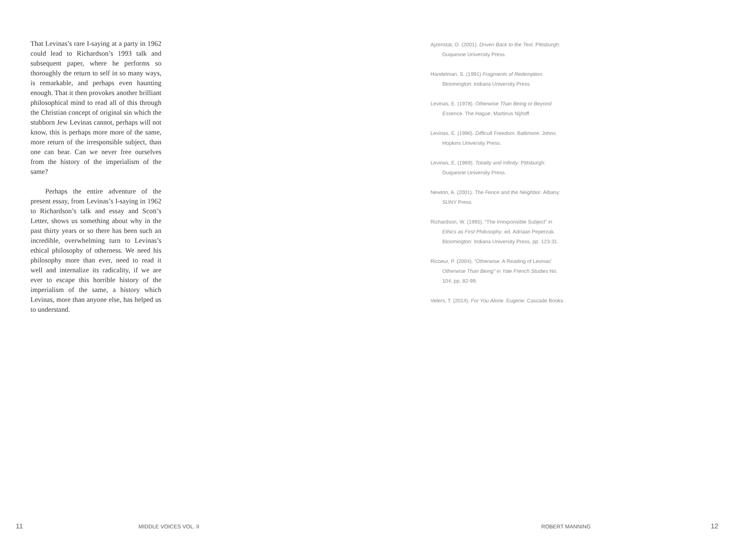That Levinas’s rare I-saying at a party in 1962 could lead to Richardson’s 1993 talk and subsequent paper, where he performs so thoroughly the return to self in so many ways, is remarkable, and perhaps even haunting enough. That it then provokes another brilliant philosophical mind to read all of this through the Christian concept of original sin which the stubborn Jew Levinas cannot, perhaps will not know, this is perhaps more more of the same, more return of the irresponsible subject, than one can bear. Can we never free ourselves from the history of the imperialism of the same?
Perhaps the entire adventure of the present essay, from Levinas’s I-saying in 1962 to Richardson’s talk and essay and Scott’s Letter, shows us something about why in the past thirty years or so there has been such an incredible, overwhelming turn to Levinas’s ethical philosophy of otherness. We need his philosophy more than ever, need to read it well and internalize its radicality, if we are ever to escape this horrible history of the imperialism of the same, a history which Levinas, more than anyone else, has helped us to understand.
Ajzenstat, O. (2001). Driven Back to the Text. Pittsburgh: Duquesne University Press.
Handelman, S. (1991) Fragments of Redemption. Bloomington: Indiana University Press.
Levinas, E. (1978). Otherwise Than Being or Beyond Essence. The Hague: Martinus Nijhoff.
Levinas, E. (1990). Difficult Freedom. Baltimore: Johns Hopkins University Press.
Levinas, E. (1969). Totality and Infinity. Pittsburgh: Duquesne University Press.
Newton, A. (2001). The Fence and the Neighbor. Albany: SUNY Press.
Richardson, W. (1995). “The Irresponsible Subject” in Ethics as First Philosophy, ed. Adriaan Peperzak. Bloomington: Indiana University Press, pp. 123-31.
Ricoeur, P. (2004). “Otherwise: A Reading of Levinas’ Otherwise Than Being” in Yale French Studies No. 104, pp. 82-99.
Velers, T. (2014). For You Alone. Eugene: Cascade Books.
11 MIDDLE VOICES VOL. II ROBERT MANNING 12